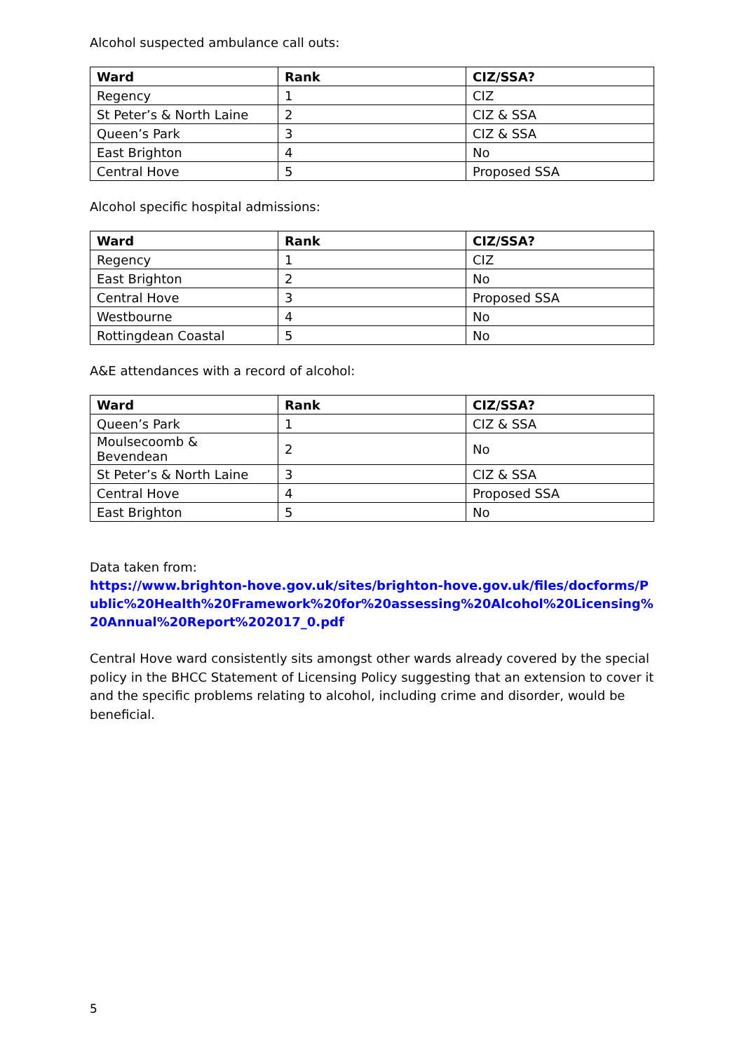Alcohol suspected ambulance call outs:
| Ward | Rank | CIZ/SSA? |
| --- | --- | --- |
| Regency | 1 | CIZ |
| St Peter’s & North Laine | 2 | CIZ & SSA |
| Queen’s Park | 3 | CIZ & SSA |
| East Brighton | 4 | No |
| Central Hove | 5 | Proposed SSA |
Alcohol specific hospital admissions:
| Ward | Rank | CIZ/SSA? |
| --- | --- | --- |
| Regency | 1 | CIZ |
| East Brighton | 2 | No |
| Central Hove | 3 | Proposed SSA |
| Westbourne | 4 | No |
| Rottingdean Coastal | 5 | No |
A&E attendances with a record of alcohol:
| Ward | Rank | CIZ/SSA? |
| --- | --- | --- |
| Queen’s Park | 1 | CIZ & SSA |
| Moulsecoomb & Bevendean | 2 | No |
| St Peter’s & North Laine | 3 | CIZ & SSA |
| Central Hove | 4 | Proposed SSA |
| East Brighton | 5 | No |
Data taken from:
https://www.brighton-hove.gov.uk/sites/brighton-hove.gov.uk/files/docforms/Public%20Health%20Framework%20for%20assessing%20Alcohol%20Licensing%20Annual%20Report%202017_0.pdf
Central Hove ward consistently sits amongst other wards already covered by the special policy in the BHCC Statement of Licensing Policy suggesting that an extension to cover it and the specific problems relating to alcohol, including crime and disorder, would be beneficial.
5